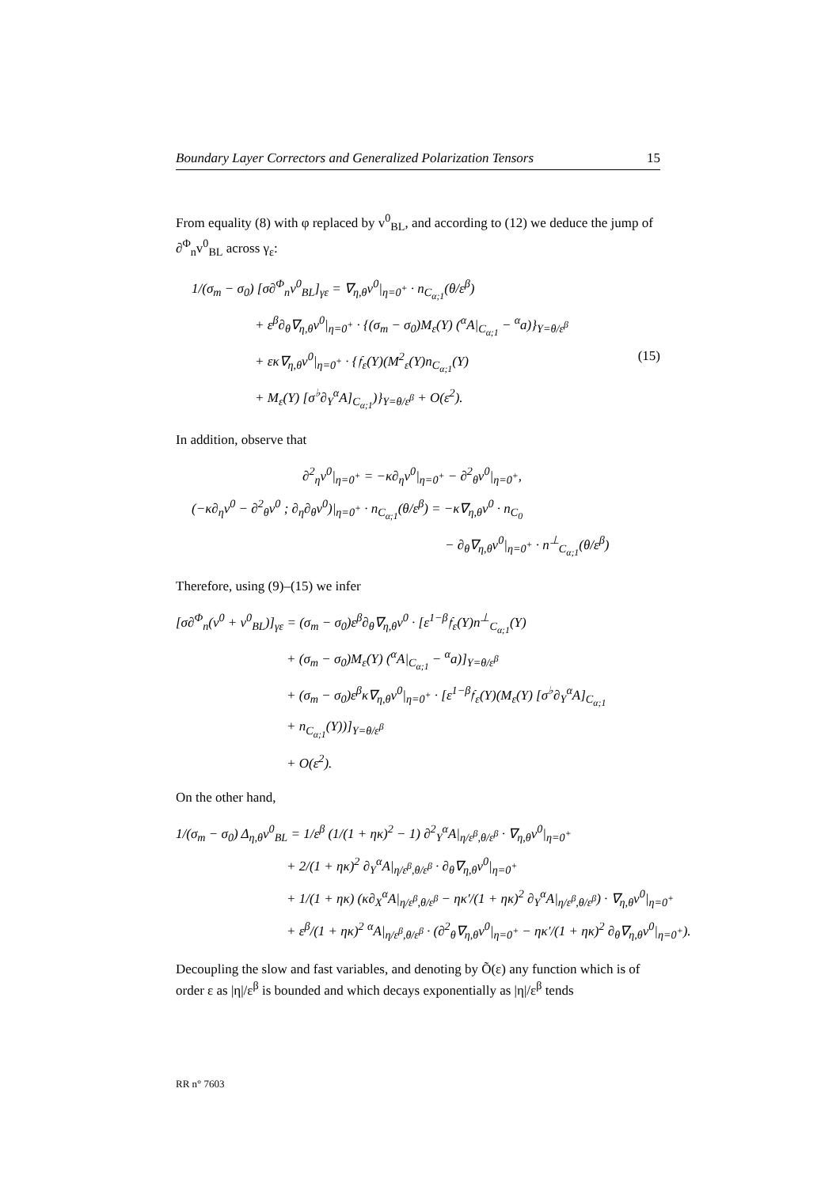Boundary Layer Correctors and Generalized Polarization Tensors 15
From equality (8) with φ replaced by v<sup>0</sup><sub>BL</sub>, and according to (12) we deduce the jump of ∂<sup>Φ</sup><sub>n</sub>v<sup>0</sup><sub>BL</sub> across γ<sub>ε</sub>:
1/(σ<sub>m</sub> − σ<sub>0</sub>) [σ∂<sup>Φ</sup><sub>n</sub>v<sup>0</sup><sub>BL</sub>]<sub>γε</sub> = ∇<sub>η,θ</sub>v<sup>0</sup>|<sub>η=0<sup>+</sup></sub> · n<sub>C<sub>α;1</sub></sub>(θ/ε<sup>β</sup>)
+ ε<sup>β</sup>∂<sub>θ</sub>∇<sub>η,θ</sub>v<sup>0</sup>|<sub>η=0<sup>+</sup></sub> · {(σ<sub>m</sub> − σ<sub>0</sub>)M<sub>ε</sub>(Y) (<sup>α</sup>A|<sub>C<sub>α;1</sub></sub> − <sup>α</sup>a)}<sub>Y=θ/ε<sup>β</sup></sub>
+ εκ∇<sub>η,θ</sub>v<sup>0</sup>|<sub>η=0<sup>+</sup></sub> · {𝔣<sub>ε</sub>(Y)(M<sup>2</sup><sub>ε</sub>(Y)n<sub>C<sub>α;1</sub></sub>(Y) (15)
+ M<sub>ε</sub>(Y) [σ<sup>♭</sup>∂<sub>Y</sub><sup>α</sup>A]<sub>C<sub>α;1</sub></sub>)}<sub>Y=θ/ε<sup>β</sup></sub> + O(ε<sup>2</sup>).
In addition, observe that
∂<sup>2</sup><sub>η</sub>v<sup>0</sup>|<sub>η=0<sup>+</sup></sub> = −κ∂<sub>η</sub>v<sup>0</sup>|<sub>η=0<sup>+</sup></sub> − ∂<sup>2</sup><sub>θ</sub>v<sup>0</sup>|<sub>η=0<sup>+</sup></sub>,
(−κ∂<sub>η</sub>v<sup>0</sup> − ∂<sup>2</sup><sub>θ</sub>v<sup>0</sup> ; ∂<sub>η</sub>∂<sub>θ</sub>v<sup>0</sup>)|<sub>η=0<sup>+</sup></sub> · n<sub>C<sub>α;1</sub></sub>(θ/ε<sup>β</sup>) = −κ∇<sub>η,θ</sub>v<sup>0</sup> · n<sub>C<sub>0</sub></sub>
− ∂<sub>θ</sub>∇<sub>η,θ</sub>v<sup>0</sup>|<sub>η=0<sup>+</sup></sub> · n<sup>⊥</sup><sub>C<sub>α;1</sub></sub>(θ/ε<sup>β</sup>)
Therefore, using (9)–(15) we infer
[σ∂<sup>Φ</sup><sub>n</sub>(v<sup>0</sup> + v<sup>0</sup><sub>BL</sub>)]<sub>γε</sub> = (σ<sub>m</sub> − σ<sub>0</sub>)ε<sup>β</sup>∂<sub>θ</sub>∇<sub>η,θ</sub>v<sup>0</sup> · [ε<sup>1−β</sup>𝔣<sub>ε</sub>(Y)n<sup>⊥</sup><sub>C<sub>α;1</sub></sub>(Y)
+ (σ<sub>m</sub> − σ<sub>0</sub>)M<sub>ε</sub>(Y) (<sup>α</sup>A|<sub>C<sub>α;1</sub></sub> − <sup>α</sup>a)]<sub>Y=θ/ε<sup>β</sup></sub>
+ (σ<sub>m</sub> − σ<sub>0</sub>)ε<sup>β</sup>κ∇<sub>η,θ</sub>v<sup>0</sup>|<sub>η=0<sup>+</sup></sub> · [ε<sup>1−β</sup>𝔣<sub>ε</sub>(Y)(M<sub>ε</sub>(Y) [σ<sup>♭</sup>∂<sub>Y</sub><sup>α</sup>A]<sub>C<sub>α;1</sub></sub>
+ n<sub>C<sub>α;1</sub></sub>(Y))]<sub>Y=θ/ε<sup>β</sup></sub>
+ O(ε<sup>2</sup>).
On the other hand,
1/(σ<sub>m</sub> − σ<sub>0</sub>) Δ<sub>η,θ</sub>v<sup>0</sup><sub>BL</sub> = 1/ε<sup>β</sup> (1/(1 + ηκ)<sup>2</sup> − 1) ∂<sup>2</sup><sub>Y</sub><sup>α</sup>A|<sub>η/ε<sup>β</sup>,θ/ε<sup>β</sup></sub> · ∇<sub>η,θ</sub>v<sup>0</sup>|<sub>η=0<sup>+</sup></sub>
+ 2/(1 + ηκ)<sup>2</sup> ∂<sub>Y</sub><sup>α</sup>A|<sub>η/ε<sup>β</sup>,θ/ε<sup>β</sup></sub> · ∂<sub>θ</sub>∇<sub>η,θ</sub>v<sup>0</sup>|<sub>η=0<sup>+</sup></sub>
+ 1/(1 + ηκ) (κ∂<sub>X</sub><sup>α</sup>A|<sub>η/ε<sup>β</sup>,θ/ε<sup>β</sup></sub> − ηκ′/(1 + ηκ)<sup>2</sup> ∂<sub>Y</sub><sup>α</sup>A|<sub>η/ε<sup>β</sup>,θ/ε<sup>β</sup></sub>) · ∇<sub>η,θ</sub>v<sup>0</sup>|<sub>η=0<sup>+</sup></sub>
+ ε<sup>β</sup>/(1 + ηκ)<sup>2</sup> <sup>α</sup>A|<sub>η/ε<sup>β</sup>,θ/ε<sup>β</sup></sub> · (∂<sup>2</sup><sub>θ</sub>∇<sub>η,θ</sub>v<sup>0</sup>|<sub>η=0<sup>+</sup></sub> − ηκ′/(1 + ηκ)<sup>2</sup> ∂<sub>θ</sub>∇<sub>η,θ</sub>v<sup>0</sup>|<sub>η=0<sup>+</sup></sub>).
Decoupling the slow and fast variables, and denoting by Õ(ε) any function which is of order ε as |η|/ε<sup>β</sup> is bounded and which decays exponentially as |η|/ε<sup>β</sup> tends
RR n° 7603